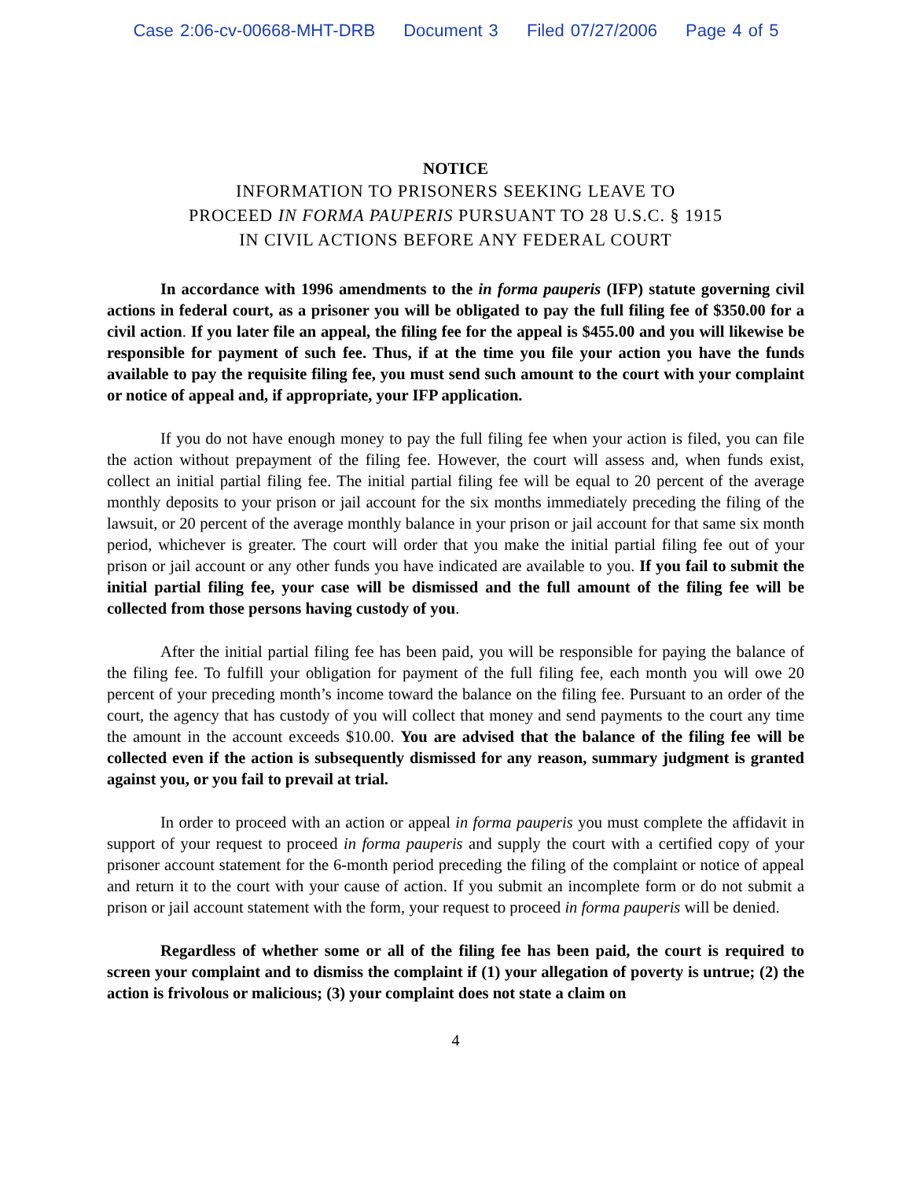Case 2:06-cv-00668-MHT-DRB Document 3 Filed 07/27/2006 Page 4 of 5
NOTICE
INFORMATION TO PRISONERS SEEKING LEAVE TO
PROCEED IN FORMA PAUPERIS PURSUANT TO 28 U.S.C. § 1915
IN CIVIL ACTIONS BEFORE ANY FEDERAL COURT
In accordance with 1996 amendments to the in forma pauperis (IFP) statute governing civil actions in federal court, as a prisoner you will be obligated to pay the full filing fee of $350.00 for a civil action. If you later file an appeal, the filing fee for the appeal is $455.00 and you will likewise be responsible for payment of such fee. Thus, if at the time you file your action you have the funds available to pay the requisite filing fee, you must send such amount to the court with your complaint or notice of appeal and, if appropriate, your IFP application.
If you do not have enough money to pay the full filing fee when your action is filed, you can file the action without prepayment of the filing fee. However, the court will assess and, when funds exist, collect an initial partial filing fee. The initial partial filing fee will be equal to 20 percent of the average monthly deposits to your prison or jail account for the six months immediately preceding the filing of the lawsuit, or 20 percent of the average monthly balance in your prison or jail account for that same six month period, whichever is greater. The court will order that you make the initial partial filing fee out of your prison or jail account or any other funds you have indicated are available to you. If you fail to submit the initial partial filing fee, your case will be dismissed and the full amount of the filing fee will be collected from those persons having custody of you.
After the initial partial filing fee has been paid, you will be responsible for paying the balance of the filing fee. To fulfill your obligation for payment of the full filing fee, each month you will owe 20 percent of your preceding month’s income toward the balance on the filing fee. Pursuant to an order of the court, the agency that has custody of you will collect that money and send payments to the court any time the amount in the account exceeds $10.00. You are advised that the balance of the filing fee will be collected even if the action is subsequently dismissed for any reason, summary judgment is granted against you, or you fail to prevail at trial.
In order to proceed with an action or appeal in forma pauperis you must complete the affidavit in support of your request to proceed in forma pauperis and supply the court with a certified copy of your prisoner account statement for the 6-month period preceding the filing of the complaint or notice of appeal and return it to the court with your cause of action. If you submit an incomplete form or do not submit a prison or jail account statement with the form, your request to proceed in forma pauperis will be denied.
Regardless of whether some or all of the filing fee has been paid, the court is required to screen your complaint and to dismiss the complaint if (1) your allegation of poverty is untrue; (2) the action is frivolous or malicious; (3) your complaint does not state a claim on
4